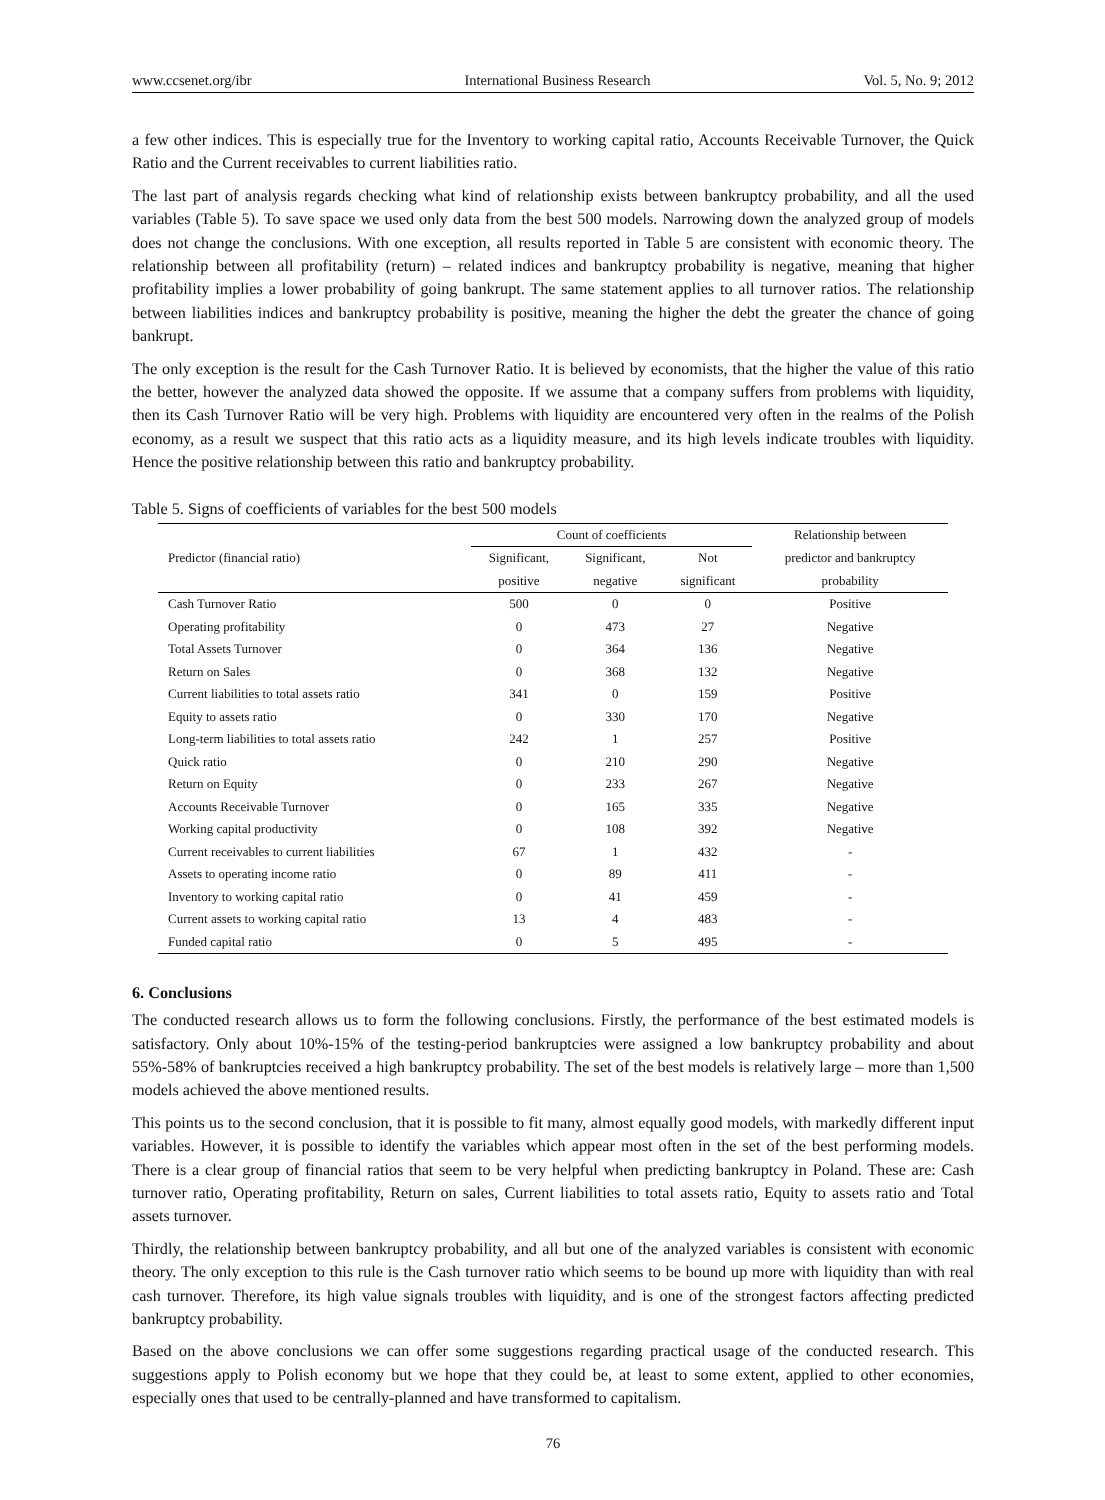www.ccsenet.org/ibr International Business Research Vol. 5, No. 9; 2012
a few other indices. This is especially true for the Inventory to working capital ratio, Accounts Receivable Turnover, the Quick Ratio and the Current receivables to current liabilities ratio.
The last part of analysis regards checking what kind of relationship exists between bankruptcy probability, and all the used variables (Table 5). To save space we used only data from the best 500 models. Narrowing down the analyzed group of models does not change the conclusions. With one exception, all results reported in Table 5 are consistent with economic theory. The relationship between all profitability (return) – related indices and bankruptcy probability is negative, meaning that higher profitability implies a lower probability of going bankrupt. The same statement applies to all turnover ratios. The relationship between liabilities indices and bankruptcy probability is positive, meaning the higher the debt the greater the chance of going bankrupt.
The only exception is the result for the Cash Turnover Ratio. It is believed by economists, that the higher the value of this ratio the better, however the analyzed data showed the opposite. If we assume that a company suffers from problems with liquidity, then its Cash Turnover Ratio will be very high. Problems with liquidity are encountered very often in the realms of the Polish economy, as a result we suspect that this ratio acts as a liquidity measure, and its high levels indicate troubles with liquidity. Hence the positive relationship between this ratio and bankruptcy probability.
Table 5. Signs of coefficients of variables for the best 500 models
| Predictor (financial ratio) | Count of coefficients | | | Relationship between |
| --- | --- | --- | --- | --- |
| | Significant, | Significant, | Not | predictor and bankruptcy |
| | positive | negative | significant | probability |
| Cash Turnover Ratio | 500 | 0 | 0 | Positive |
| Operating profitability | 0 | 473 | 27 | Negative |
| Total Assets Turnover | 0 | 364 | 136 | Negative |
| Return on Sales | 0 | 368 | 132 | Negative |
| Current liabilities to total assets ratio | 341 | 0 | 159 | Positive |
| Equity to assets ratio | 0 | 330 | 170 | Negative |
| Long-term liabilities to total assets ratio | 242 | 1 | 257 | Positive |
| Quick ratio | 0 | 210 | 290 | Negative |
| Return on Equity | 0 | 233 | 267 | Negative |
| Accounts Receivable Turnover | 0 | 165 | 335 | Negative |
| Working capital productivity | 0 | 108 | 392 | Negative |
| Current receivables to current liabilities | 67 | 1 | 432 | - |
| Assets to operating income ratio | 0 | 89 | 411 | - |
| Inventory to working capital ratio | 0 | 41 | 459 | - |
| Current assets to working capital ratio | 13 | 4 | 483 | - |
| Funded capital ratio | 0 | 5 | 495 | - |
6. Conclusions
The conducted research allows us to form the following conclusions. Firstly, the performance of the best estimated models is satisfactory. Only about 10%-15% of the testing-period bankruptcies were assigned a low bankruptcy probability and about 55%-58% of bankruptcies received a high bankruptcy probability. The set of the best models is relatively large – more than 1,500 models achieved the above mentioned results.
This points us to the second conclusion, that it is possible to fit many, almost equally good models, with markedly different input variables. However, it is possible to identify the variables which appear most often in the set of the best performing models. There is a clear group of financial ratios that seem to be very helpful when predicting bankruptcy in Poland. These are: Cash turnover ratio, Operating profitability, Return on sales, Current liabilities to total assets ratio, Equity to assets ratio and Total assets turnover.
Thirdly, the relationship between bankruptcy probability, and all but one of the analyzed variables is consistent with economic theory. The only exception to this rule is the Cash turnover ratio which seems to be bound up more with liquidity than with real cash turnover. Therefore, its high value signals troubles with liquidity, and is one of the strongest factors affecting predicted bankruptcy probability.
Based on the above conclusions we can offer some suggestions regarding practical usage of the conducted research. This suggestions apply to Polish economy but we hope that they could be, at least to some extent, applied to other economies, especially ones that used to be centrally-planned and have transformed to capitalism.
76